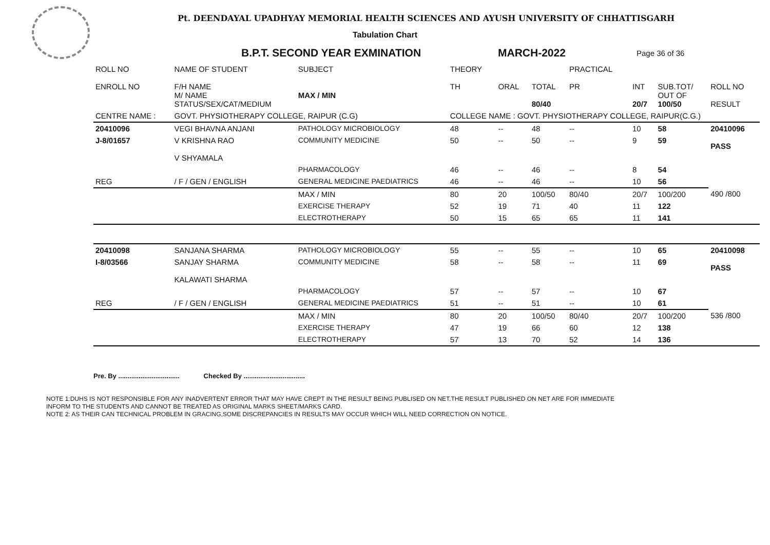Pt. DEENDAYAL UPADHYAY MEMORIAL HEALTH SCIENCES AND AYUSH UNIVERSITY OF CHHATTISGARH
Tabulation Chart
B.P.T. SECOND YEAR EXMINATION MARCH-2022
Page 36 of 36
| ROLL NO ENROLL NO | NAME OF STUDENT F/H NAME M/ NAME STATUS/SEX/CAT/MEDIUM | SUBJECT MAX / MIN | THEORY TH | ORAL | TOTAL 80/40 | PRACTICAL PR | INT 20/7 | SUB.TOT/ OUT OF 100/50 | ROLL NO RESULT |
| CENTRE NAME : | GOVT. PHYSIOTHERAPY COLLEGE, RAIPUR (C.G) | | COLLEGE NAME : GOVT. PHYSIOTHERAPY COLLEGE, RAIPUR(C.G.) | | | | | | |
| 20410096 | VEGI BHAVNA ANJANI | PATHOLOGY MICROBIOLOGY | 48 | -- | 48 | -- | 10 | 58 | 20410096 PASS |
| J-8/01657 | V KRISHNA RAO V SHYAMALA | COMMUNITY MEDICINE | 50 | -- | 50 | -- | 9 | 59 | |
| | | PHARMACOLOGY | 46 | -- | 46 | -- | 8 | 54 | |
| REG | / F / GEN / ENGLISH | GENERAL MEDICINE PAEDIATRICS | 46 | -- | 46 | -- | 10 | 56 | |
| | | MAX / MIN | 80 | 20 | 100/50 | 80/40 | 20/7 | 100/200 | 490 /800 |
| | | EXERCISE THERAPY | 52 | 19 | 71 | 40 | 11 | 122 | |
| | | ELECTROTHERAPY | 50 | 15 | 65 | 65 | 11 | 141 | |
| 20410098 | SANJANA SHARMA | PATHOLOGY MICROBIOLOGY | 55 | -- | 55 | -- | 10 | 65 | 20410098 PASS |
| I-8/03566 | SANJAY SHARMA KALAWATI SHARMA | COMMUNITY MEDICINE | 58 | -- | 58 | -- | 11 | 69 | |
| | | PHARMACOLOGY | 57 | -- | 57 | -- | 10 | 67 | |
| REG | / F / GEN / ENGLISH | GENERAL MEDICINE PAEDIATRICS | 51 | -- | 51 | -- | 10 | 61 | |
| | | MAX / MIN | 80 | 20 | 100/50 | 80/40 | 20/7 | 100/200 | 536 /800 |
| | | EXERCISE THERAPY | 47 | 19 | 66 | 60 | 12 | 138 | |
| | | ELECTROTHERAPY | 57 | 13 | 70 | 52 | 14 | 136 | |
Pre. By ................................. Checked By .................................
NOTE 1:DUHS IS NOT RESPONSIBLE FOR ANY INADVERTENT ERROR THAT MAY HAVE CREPT IN THE RESULT BEING PUBLISED ON NET.THE RESULT PUBLISHED ON NET ARE FOR IMMEDIATE
INFORM TO THE STUDENTS AND CANNOT BE TREATED AS ORIGINAL MARKS SHEET/MARKS CARD.
NOTE 2: AS THEIR CAN TECHNICAL PROBLEM IN GRACING,SOME DISCREPANCIES IN RESULTS MAY OCCUR WHICH WILL NEED CORRECTION ON NOTICE.